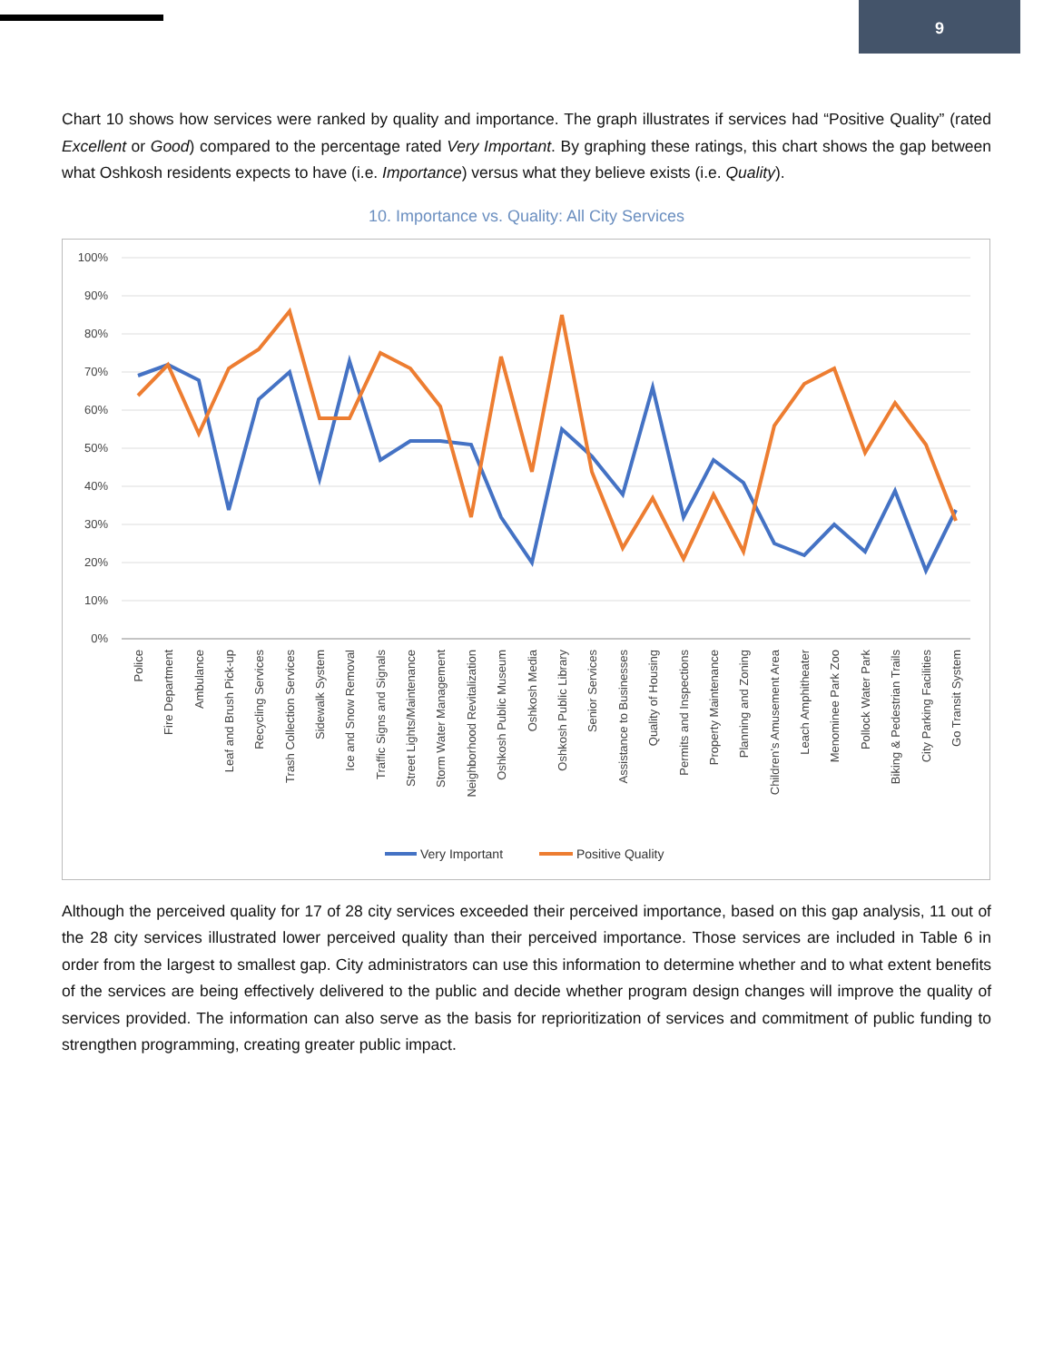9
Chart 10 shows how services were ranked by quality and importance. The graph illustrates if services had “Positive Quality” (rated Excellent or Good) compared to the percentage rated Very Important. By graphing these ratings, this chart shows the gap between what Oshkosh residents expects to have (i.e. Importance) versus what they believe exists (i.e. Quality).
10. Importance vs. Quality: All City Services
100%
90%
80%
70%
60%
50%
40%
30%
20%
10%
0%
Police
Fire Department
Ambulance
Leaf and Brush Pick-up
Recycling Services
Trash Collection Services
Sidewalk System
Ice and Snow Removal
Traffic Signs and Signals
Street Lights/Maintenance
Storm Water Management
Neighborhood Revitalization
Oshkosh Public Museum
Oshkosh Media
Oshkosh Public Library
Senior Services
Assistance to Businesses
Quality of Housing
Permits and Inspections
Property Maintenance
Planning and Zoning
Children’s Amusement Area
Leach Amphitheater
Menominee Park Zoo
Pollock Water Park
Biking & Pedestrian Trails
City Parking Facilities
Go Transit System
Very Important
Positive Quality
Although the perceived quality for 17 of 28 city services exceeded their perceived importance, based on this gap analysis, 11 out of the 28 city services illustrated lower perceived quality than their perceived importance. Those services are included in Table 6 in order from the largest to smallest gap. City administrators can use this information to determine whether and to what extent benefits of the services are being effectively delivered to the public and decide whether program design changes will improve the quality of services provided. The information can also serve as the basis for reprioritization of services and commitment of public funding to strengthen programming, creating greater public impact.